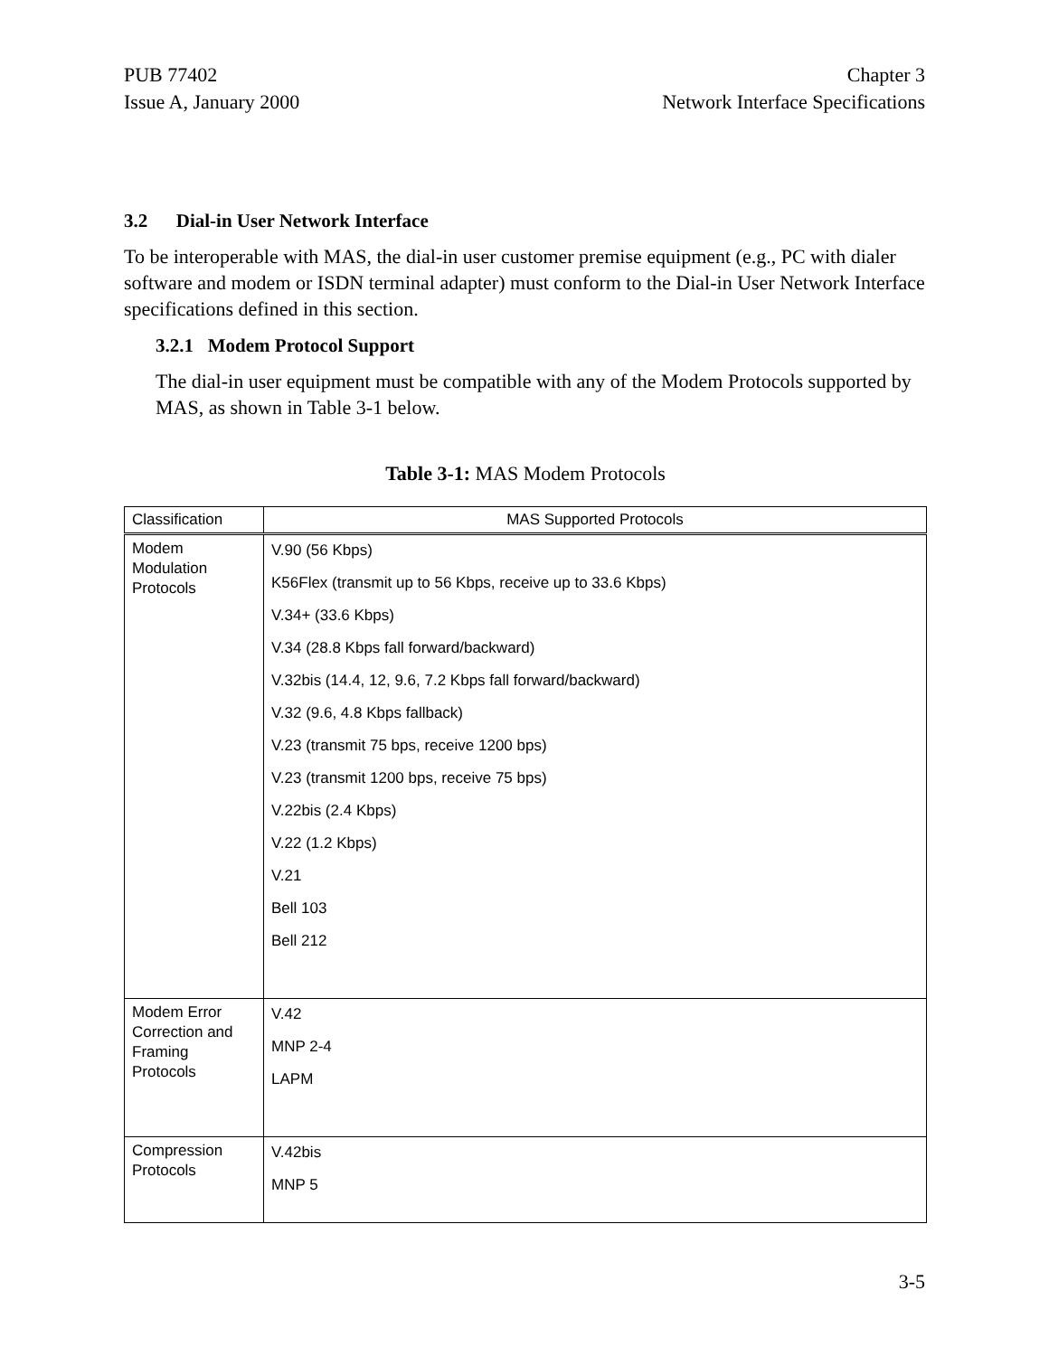PUB 77402
Issue A, January 2000
Chapter 3
Network Interface Specifications
3.2 Dial-in User Network Interface
To be interoperable with MAS, the dial-in user customer premise equipment (e.g., PC with dialer software and modem or ISDN terminal adapter) must conform to the Dial-in User Network Interface specifications defined in this section.
3.2.1 Modem Protocol Support
The dial-in user equipment must be compatible with any of the Modem Protocols supported by MAS, as shown in Table 3-1 below.
Table 3-1: MAS Modem Protocols
| Classification | MAS Supported Protocols |
| --- | --- |
| Modem Modulation Protocols | V.90 (56 Kbps) K56Flex (transmit up to 56 Kbps, receive up to 33.6 Kbps) V.34+ (33.6 Kbps) V.34 (28.8 Kbps fall forward/backward) V.32bis (14.4, 12, 9.6, 7.2 Kbps fall forward/backward) V.32 (9.6, 4.8 Kbps fallback) V.23 (transmit 75 bps, receive 1200 bps) V.23 (transmit 1200 bps, receive 75 bps) V.22bis (2.4 Kbps) V.22 (1.2 Kbps) V.21 Bell 103 Bell 212 |
| Modem Error Correction and Framing Protocols | V.42 MNP 2-4 LAPM |
| Compression Protocols | V.42bis MNP 5 |
3-5